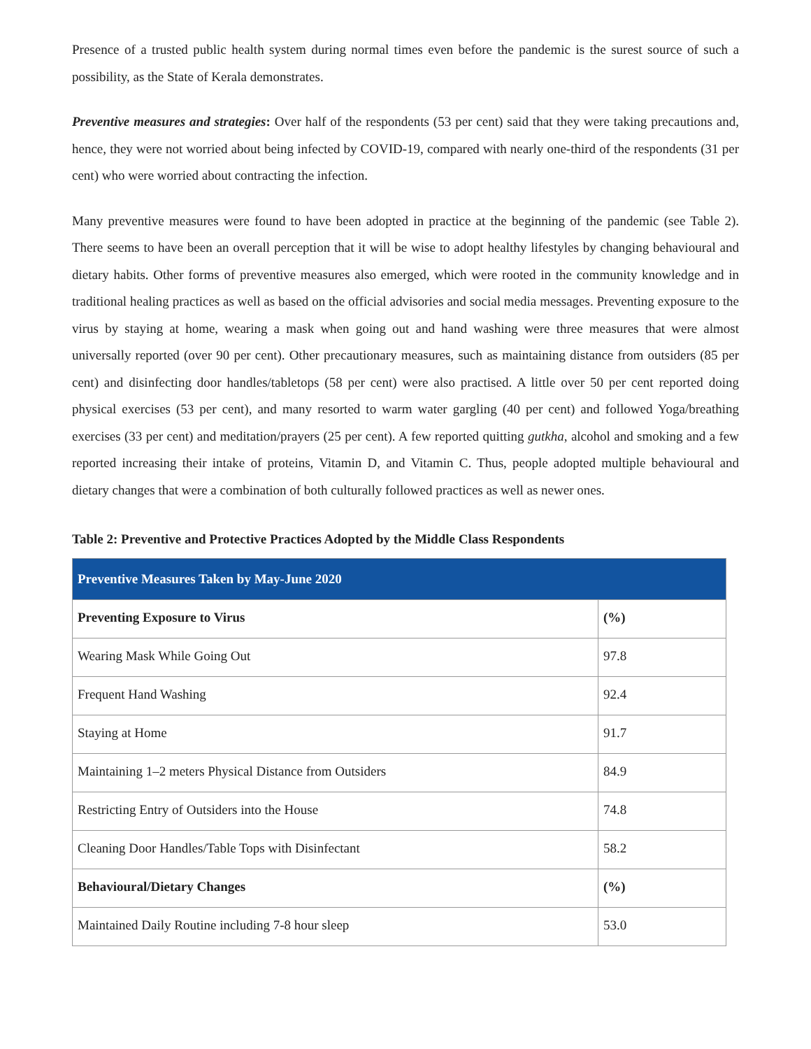Presence of a trusted public health system during normal times even before the pandemic is the surest source of such a possibility, as the State of Kerala demonstrates.
Preventive measures and strategies: Over half of the respondents (53 per cent) said that they were taking precautions and, hence, they were not worried about being infected by COVID-19, compared with nearly one-third of the respondents (31 per cent) who were worried about contracting the infection.
Many preventive measures were found to have been adopted in practice at the beginning of the pandemic (see Table 2). There seems to have been an overall perception that it will be wise to adopt healthy lifestyles by changing behavioural and dietary habits. Other forms of preventive measures also emerged, which were rooted in the community knowledge and in traditional healing practices as well as based on the official advisories and social media messages. Preventing exposure to the virus by staying at home, wearing a mask when going out and hand washing were three measures that were almost universally reported (over 90 per cent). Other precautionary measures, such as maintaining distance from outsiders (85 per cent) and disinfecting door handles/tabletops (58 per cent) were also practised. A little over 50 per cent reported doing physical exercises (53 per cent), and many resorted to warm water gargling (40 per cent) and followed Yoga/breathing exercises (33 per cent) and meditation/prayers (25 per cent). A few reported quitting gutkha, alcohol and smoking and a few reported increasing their intake of proteins, Vitamin D, and Vitamin C. Thus, people adopted multiple behavioural and dietary changes that were a combination of both culturally followed practices as well as newer ones.
Table 2: Preventive and Protective Practices Adopted by the Middle Class Respondents
| Preventive Measures Taken by May-June 2020 | |
| --- | --- |
| Preventing Exposure to Virus | (%) |
| Wearing Mask While Going Out | 97.8 |
| Frequent Hand Washing | 92.4 |
| Staying at Home | 91.7 |
| Maintaining 1–2 meters Physical Distance from Outsiders | 84.9 |
| Restricting Entry of Outsiders into the House | 74.8 |
| Cleaning Door Handles/Table Tops with Disinfectant | 58.2 |
| Behavioural/Dietary Changes | (%) |
| Maintained Daily Routine including 7-8 hour sleep | 53.0 |